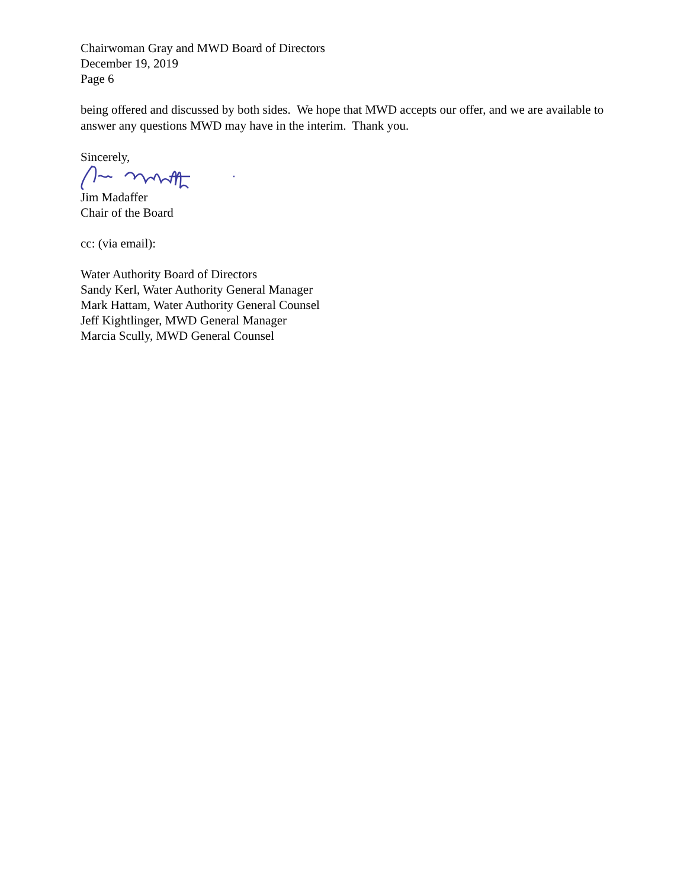Chairwoman Gray and MWD Board of Directors
December 19, 2019
Page 6
being offered and discussed by both sides. We hope that MWD accepts our offer, and we are available to answer any questions MWD may have in the interim. Thank you.
Sincerely,
Jim Madaffer
Chair of the Board
cc: (via email):
Water Authority Board of Directors
Sandy Kerl, Water Authority General Manager
Mark Hattam, Water Authority General Counsel
Jeff Kightlinger, MWD General Manager
Marcia Scully, MWD General Counsel